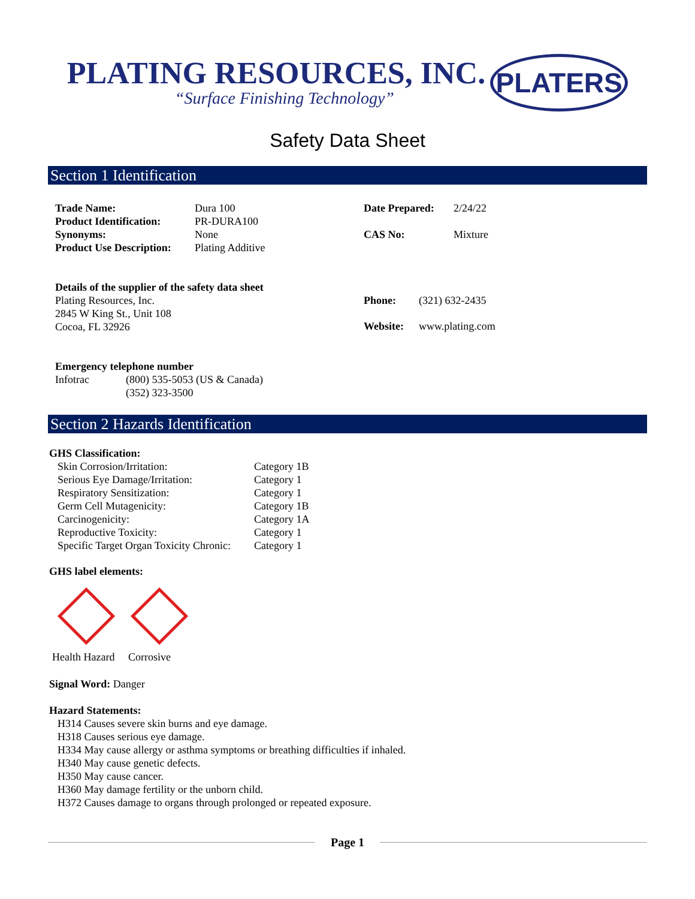PLATING RESOURCES, INC.
“Surface Finishing Technology”
PLATERS
Safety Data Sheet
Section 1 Identification
| Trade Name: | Dura 100 |
| Product Identification: | PR-DURA100 |
| Synonyms: | None |
| Product Use Description: | Plating Additive |
| Date Prepared: | 2/24/22 |
| CAS No: | Mixture |
Details of the supplier of the safety data sheet
Plating Resources, Inc.
2845 W King St., Unit 108
Cocoa, FL 32926
| Phone: | (321) 632-2435 |
| Website: | www.plating.com |
Emergency telephone number
| Infotrac | (800) 535-5053 (US & Canada) (352) 323-3500 |
Section 2 Hazards Identification
GHS Classification:
| Skin Corrosion/Irritation: | Category 1B |
| Serious Eye Damage/Irritation: | Category 1 |
| Respiratory Sensitization: | Category 1 |
| Germ Cell Mutagenicity: | Category 1B |
| Carcinogenicity: | Category 1A |
| Reproductive Toxicity: | Category 1 |
| Specific Target Organ Toxicity Chronic: | Category 1 |
GHS label elements:
Health Hazard Corrosive
Signal Word: Danger
Hazard Statements:
H314 Causes severe skin burns and eye damage.
H318 Causes serious eye damage.
H334 May cause allergy or asthma symptoms or breathing difficulties if inhaled.
H340 May cause genetic defects.
H350 May cause cancer.
H360 May damage fertility or the unborn child.
H372 Causes damage to organs through prolonged or repeated exposure.
Page 1